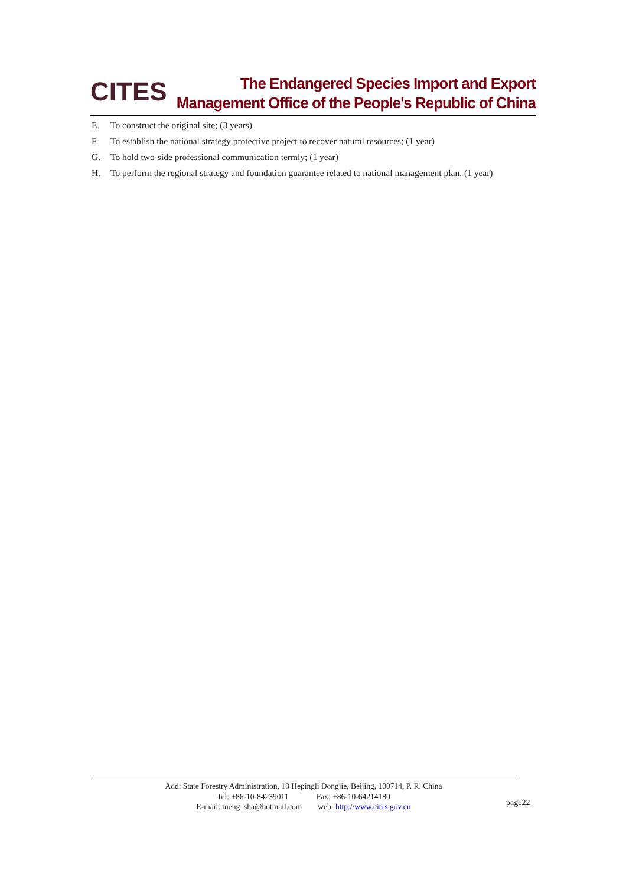CITES
The Endangered Species Import and Export
Management Office of the People's Republic of China
E. To construct the original site; (3 years)
F. To establish the national strategy protective project to recover natural resources; (1 year)
G. To hold two-side professional communication termly; (1 year)
H. To perform the regional strategy and foundation guarantee related to national management plan. (1 year)
Add: State Forestry Administration, 18 Hepingli Dongjie, Beijing, 100714, P. R. China
Tel: +86-10-84239011 Fax: +86-10-64214180
E-mail: meng_sha@hotmail.com web: http://www.cites.gov.cn
page22